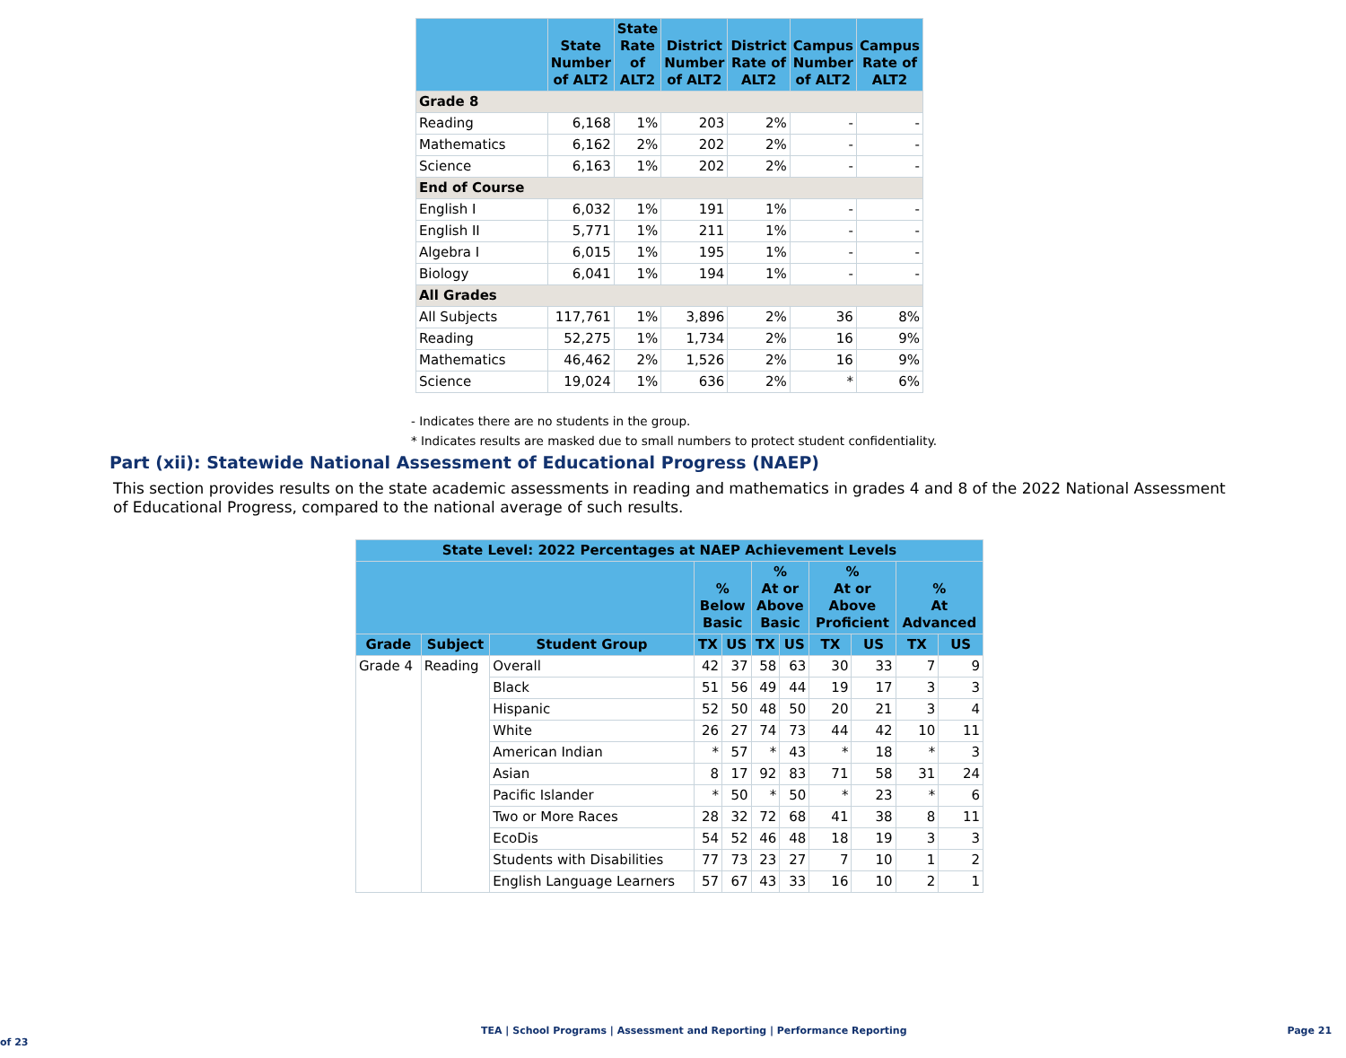| | State Number of ALT2 | State Rate of ALT2 | District Number of ALT2 | District Rate of ALT2 | Campus Number of ALT2 | Campus Rate of ALT2 |
| --- | --- | --- | --- | --- | --- | --- |
| Grade 8 | | | | | | |
| Reading | 6,168 | 1% | 203 | 2% | - | - |
| Mathematics | 6,162 | 2% | 202 | 2% | - | - |
| Science | 6,163 | 1% | 202 | 2% | - | - |
| End of Course | | | | | | |
| English I | 6,032 | 1% | 191 | 1% | - | - |
| English II | 5,771 | 1% | 211 | 1% | - | - |
| Algebra I | 6,015 | 1% | 195 | 1% | - | - |
| Biology | 6,041 | 1% | 194 | 1% | - | - |
| All Grades | | | | | | |
| All Subjects | 117,761 | 1% | 3,896 | 2% | 36 | 8% |
| Reading | 52,275 | 1% | 1,734 | 2% | 16 | 9% |
| Mathematics | 46,462 | 2% | 1,526 | 2% | 16 | 9% |
| Science | 19,024 | 1% | 636 | 2% | * | 6% |
- Indicates there are no students in the group.
* Indicates results are masked due to small numbers to protect student confidentiality.
Part (xii): Statewide National Assessment of Educational Progress (NAEP)
This section provides results on the state academic assessments in reading and mathematics in grades 4 and 8 of the 2022 National Assessment of Educational Progress, compared to the national average of such results.
| State Level: 2022 Percentages at NAEP Achievement Levels | | | | | | | | | | |
| --- | --- | --- | --- | --- | --- | --- | --- | --- | --- | --- |
| | | | % Below Basic | | % At or Above Basic | | % At or Above Proficient | | % At Advanced | |
| Grade | Subject | Student Group | TX | US | TX | US | TX | US | TX | US |
| Grade 4 | Reading | Overall | 42 | 37 | 58 | 63 | 30 | 33 | 7 | 9 |
| | | Black | 51 | 56 | 49 | 44 | 19 | 17 | 3 | 3 |
| | | Hispanic | 52 | 50 | 48 | 50 | 20 | 21 | 3 | 4 |
| | | White | 26 | 27 | 74 | 73 | 44 | 42 | 10 | 11 |
| | | American Indian | * | 57 | * | 43 | * | 18 | * | 3 |
| | | Asian | 8 | 17 | 92 | 83 | 71 | 58 | 31 | 24 |
| | | Pacific Islander | * | 50 | * | 50 | * | 23 | * | 6 |
| | | Two or More Races | 28 | 32 | 72 | 68 | 41 | 38 | 8 | 11 |
| | | EcoDis | 54 | 52 | 46 | 48 | 18 | 19 | 3 | 3 |
| | | Students with Disabilities | 77 | 73 | 23 | 27 | 7 | 10 | 1 | 2 |
| | | English Language Learners | 57 | 67 | 43 | 33 | 16 | 10 | 2 | 1 |
TEA | School Programs | Assessment and Reporting | Performance Reporting Page 21 of 23